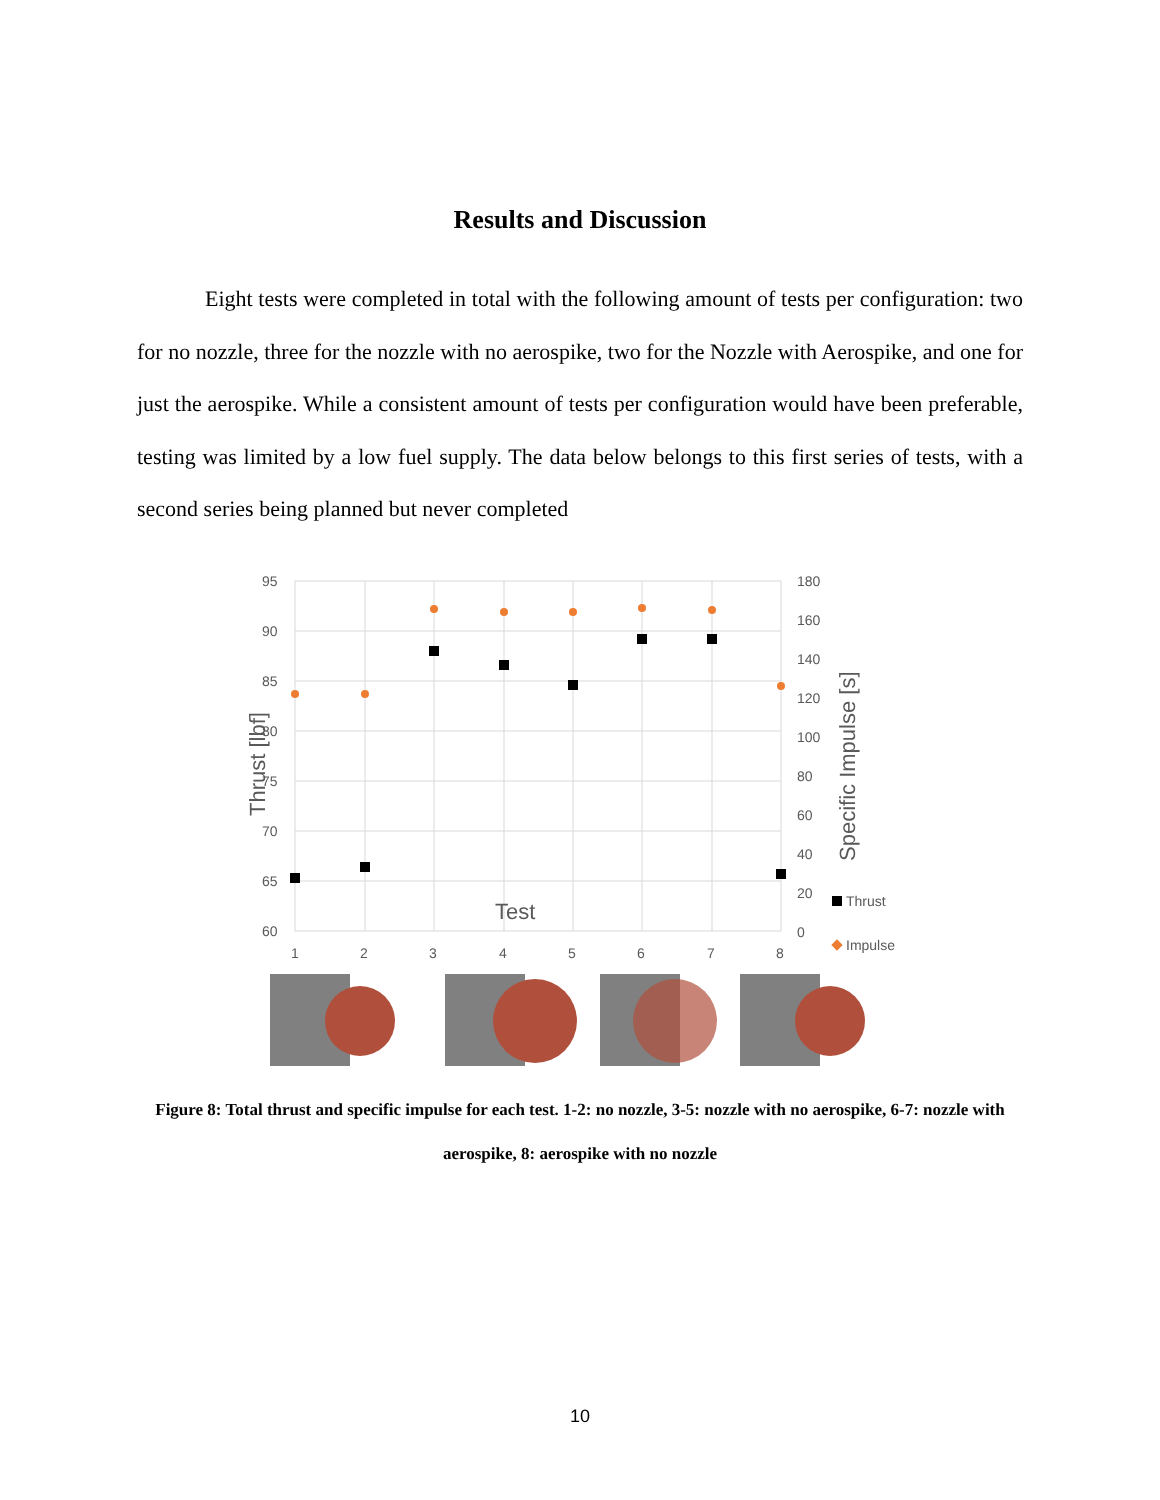Results and Discussion
Eight tests were completed in total with the following amount of tests per configuration: two for no nozzle, three for the nozzle with no aerospike, two for the Nozzle with Aerospike, and one for just the aerospike. While a consistent amount of tests per configuration would have been preferable, testing was limited by a low fuel supply. The data below belongs to this first series of tests, with a second series being planned but never completed
95
90
85
80
75
70
65
60
180
160
140
120
100
80
60
40
20
0
Thrust [lbf]
Specific Impulse [s]
Test
Thrust
Impulse
1
2
3
4
5
6
7
8
Figure 8: Total thrust and specific impulse for each test. 1-2: no nozzle, 3-5: nozzle with no aerospike, 6-7: nozzle with aerospike, 8: aerospike with no nozzle
10